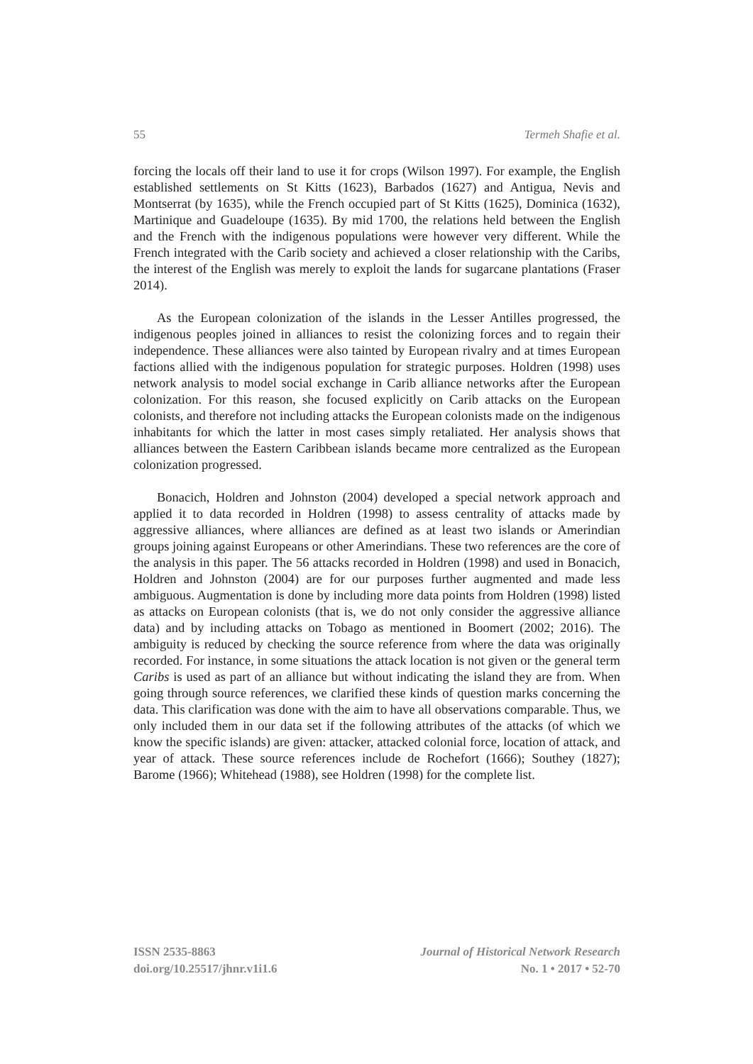55 Termeh Shafie et al.
forcing the locals off their land to use it for crops (Wilson 1997). For example, the English established settlements on St Kitts (1623), Barbados (1627) and Antigua, Nevis and Montserrat (by 1635), while the French occupied part of St Kitts (1625), Dominica (1632), Martinique and Guadeloupe (1635). By mid 1700, the relations held between the English and the French with the indigenous populations were however very different. While the French integrated with the Carib society and achieved a closer relationship with the Caribs, the interest of the English was merely to exploit the lands for sugarcane plantations (Fraser 2014).
As the European colonization of the islands in the Lesser Antilles progressed, the indigenous peoples joined in alliances to resist the colonizing forces and to regain their independence. These alliances were also tainted by European rivalry and at times European factions allied with the indigenous population for strategic purposes. Holdren (1998) uses network analysis to model social exchange in Carib alliance networks after the European colonization. For this reason, she focused explicitly on Carib attacks on the European colonists, and therefore not including attacks the European colonists made on the indigenous inhabitants for which the latter in most cases simply retaliated. Her analysis shows that alliances between the Eastern Caribbean islands became more centralized as the European colonization progressed.
Bonacich, Holdren and Johnston (2004) developed a special network approach and applied it to data recorded in Holdren (1998) to assess centrality of attacks made by aggressive alliances, where alliances are defined as at least two islands or Amerindian groups joining against Europeans or other Amerindians. These two references are the core of the analysis in this paper. The 56 attacks recorded in Holdren (1998) and used in Bonacich, Holdren and Johnston (2004) are for our purposes further augmented and made less ambiguous. Augmentation is done by including more data points from Holdren (1998) listed as attacks on European colonists (that is, we do not only consider the aggressive alliance data) and by including attacks on Tobago as mentioned in Boomert (2002; 2016). The ambiguity is reduced by checking the source reference from where the data was originally recorded. For instance, in some situations the attack location is not given or the general term Caribs is used as part of an alliance but without indicating the island they are from. When going through source references, we clarified these kinds of question marks concerning the data. This clarification was done with the aim to have all observations comparable. Thus, we only included them in our data set if the following attributes of the attacks (of which we know the specific islands) are given: attacker, attacked colonial force, location of attack, and year of attack. These source references include de Rochefort (1666); Southey (1827); Barome (1966); Whitehead (1988), see Holdren (1998) for the complete list.
ISSN 2535-8863
doi.org/10.25517/jhnr.v1i1.6
Journal of Historical Network Research
No. 1 • 2017 • 52-70